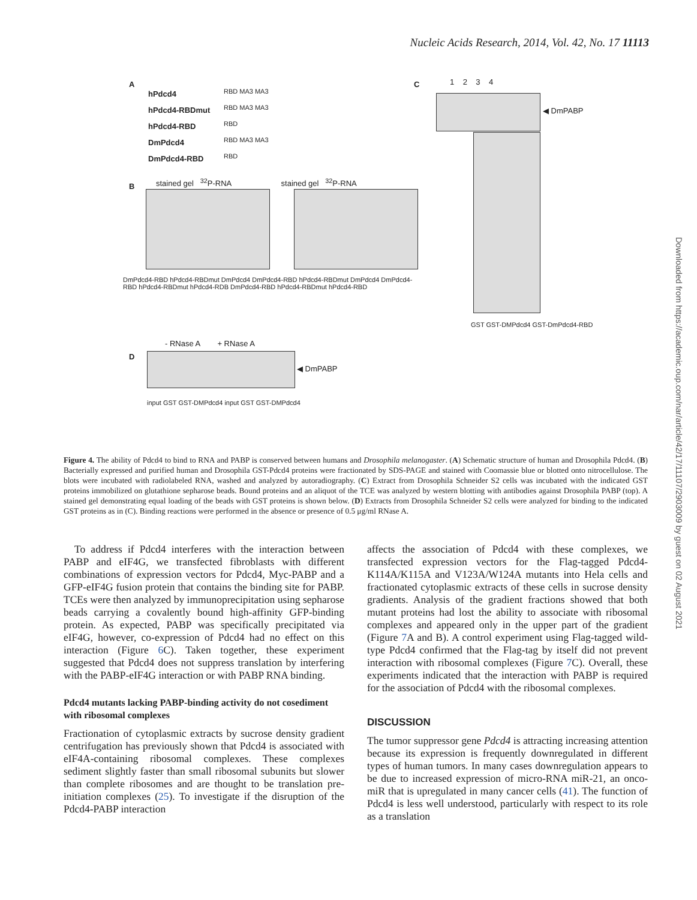Nucleic Acids Research, 2014, Vol. 42, No. 17 11113
A
hPdcd4
hPdcd4-RBDmut
hPdcd4-RBD
DmPdcd4
DmPdcd4-RBD
RBD MA3 MA3
RBD MA3 MA3
RBD
RBD MA3 MA3
RBD
B
stained gel <sup>32</sup>P-RNA stained gel <sup>32</sup>P-RNA
DmPdcd4-RBD hPdcd4-RBDmut DmPdcd4 DmPdcd4-RBD hPdcd4-RBDmut DmPdcd4 DmPdcd4-RBD hPdcd4-RBDmut hPdcd4-RDB DmPdcd4-RBD hPdcd4-RBDmut hPdcd4-RBD
C 1 2 3 4
◀ DmPABP
GST GST-DMPdcd4 GST-DmPdcd4-RBD
D
- RNase A + RNase A
◀ DmPABP
input GST GST-DMPdcd4 input GST GST-DMPdcd4
Downloaded from https://academic.oup.com/nar/article/42/17/11107/2903009 by guest on 02 August 2021
Figure 4. The ability of Pdcd4 to bind to RNA and PABP is conserved between humans and Drosophila melanogaster. (A) Schematic structure of human and Drosophila Pdcd4. (B) Bacterially expressed and purified human and Drosophila GST-Pdcd4 proteins were fractionated by SDS-PAGE and stained with Coomassie blue or blotted onto nitrocellulose. The blots were incubated with radiolabeled RNA, washed and analyzed by autoradiography. (C) Extract from Drosophila Schneider S2 cells was incubated with the indicated GST proteins immobilized on glutathione sepharose beads. Bound proteins and an aliquot of the TCE was analyzed by western blotting with antibodies against Drosophila PABP (top). A stained gel demonstrating equal loading of the beads with GST proteins is shown below. (D) Extracts from Drosophila Schneider S2 cells were analyzed for binding to the indicated GST proteins as in (C). Binding reactions were performed in the absence or presence of 0.5 μg/ml RNase A.
To address if Pdcd4 interferes with the interaction between PABP and eIF4G, we transfected fibroblasts with different combinations of expression vectors for Pdcd4, Myc-PABP and a GFP-eIF4G fusion protein that contains the binding site for PABP. TCEs were then analyzed by immunoprecipitation using sepharose beads carrying a covalently bound high-affinity GFP-binding protein. As expected, PABP was specifically precipitated via eIF4G, however, co-expression of Pdcd4 had no effect on this interaction (Figure 6 C). Taken together, these experiment suggested that Pdcd4 does not suppress translation by interfering with the PABP-eIF4G interaction or with PABP RNA binding.
Pdcd4 mutants lacking PABP-binding activity do not cosediment with ribosomal complexes
Fractionation of cytoplasmic extracts by sucrose density gradient centrifugation has previously shown that Pdcd4 is associated with eIF4A-containing ribosomal complexes. These complexes sediment slightly faster than small ribosomal subunits but slower than complete ribosomes and are thought to be translation pre-initiation complexes (25). To investigate if the disruption of the Pdcd4-PABP interaction
affects the association of Pdcd4 with these complexes, we transfected expression vectors for the Flag-tagged Pdcd4-K114A/K115A and V123A/W124A mutants into Hela cells and fractionated cytoplasmic extracts of these cells in sucrose density gradients. Analysis of the gradient fractions showed that both mutant proteins had lost the ability to associate with ribosomal complexes and appeared only in the upper part of the gradient (Figure 7 A and B). A control experiment using Flag-tagged wild-type Pdcd4 confirmed that the Flag-tag by itself did not prevent interaction with ribosomal complexes (Figure 7 C). Overall, these experiments indicated that the interaction with PABP is required for the association of Pdcd4 with the ribosomal complexes.
DISCUSSION
The tumor suppressor gene Pdcd4 is attracting increasing attention because its expression is frequently downregulated in different types of human tumors. In many cases downregulation appears to be due to increased expression of micro-RNA miR-21, an onco-miR that is upregulated in many cancer cells (41). The function of Pdcd4 is less well understood, particularly with respect to its role as a translation